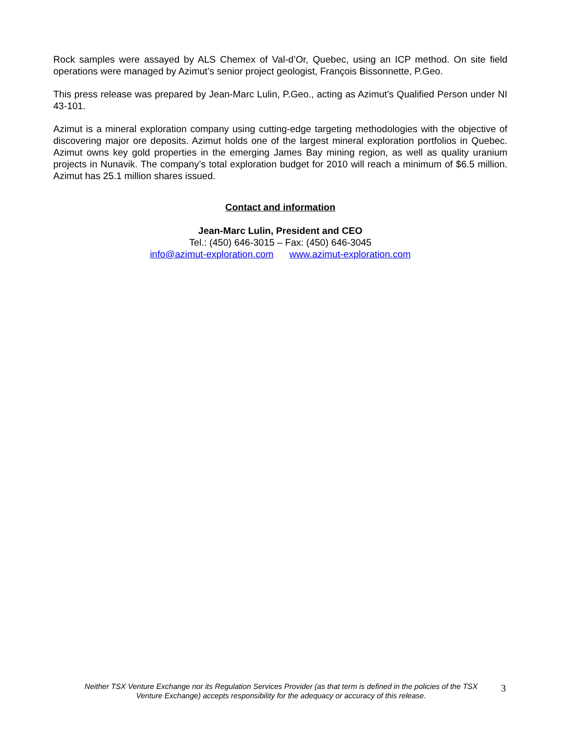Rock samples were assayed by ALS Chemex of Val-d’Or, Quebec, using an ICP method. On site field operations were managed by Azimut’s senior project geologist, François Bissonnette, P.Geo.
This press release was prepared by Jean-Marc Lulin, P.Geo., acting as Azimut’s Qualified Person under NI 43-101.
Azimut is a mineral exploration company using cutting-edge targeting methodologies with the objective of discovering major ore deposits. Azimut holds one of the largest mineral exploration portfolios in Quebec. Azimut owns key gold properties in the emerging James Bay mining region, as well as quality uranium projects in Nunavik. The company’s total exploration budget for 2010 will reach a minimum of $6.5 million. Azimut has 25.1 million shares issued.
Contact and information
Jean-Marc Lulin, President and CEO
Tel.: (450) 646-3015 – Fax: (450) 646-3045
info@azimut-exploration.com www.azimut-exploration.com
Neither TSX Venture Exchange nor its Regulation Services Provider (as that term is defined in the policies of the TSX Venture Exchange) accepts responsibility for the adequacy or accuracy of this release.
3